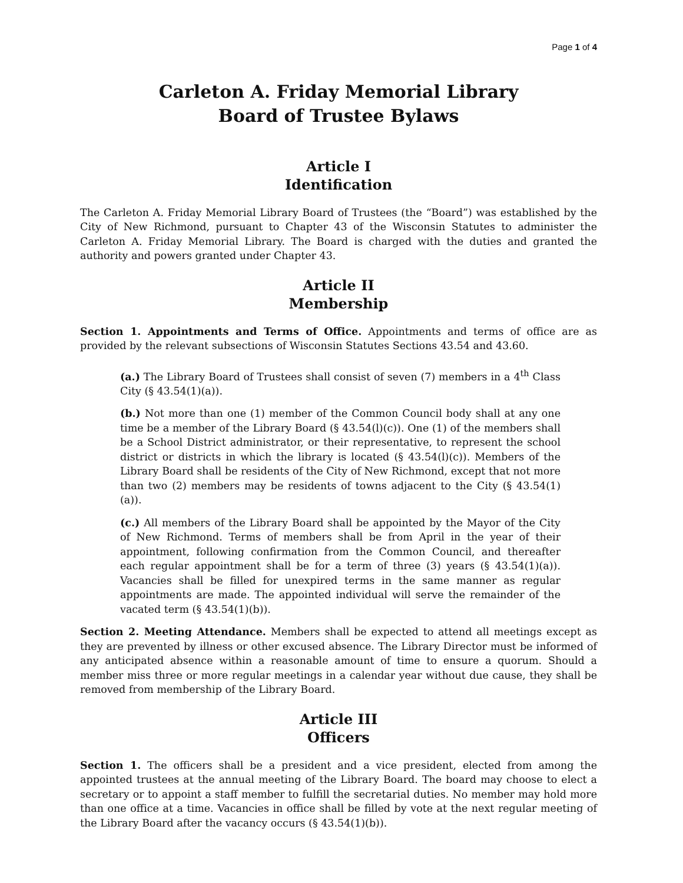Page 1 of 4
Carleton A. Friday Memorial Library
Board of Trustee Bylaws
Article I
Identification
The Carleton A. Friday Memorial Library Board of Trustees (the “Board”) was established by the City of New Richmond, pursuant to Chapter 43 of the Wisconsin Statutes to administer the Carleton A. Friday Memorial Library. The Board is charged with the duties and granted the authority and powers granted under Chapter 43.
Article II
Membership
Section 1. Appointments and Terms of Office. Appointments and terms of office are as provided by the relevant subsections of Wisconsin Statutes Sections 43.54 and 43.60.
(a.) The Library Board of Trustees shall consist of seven (7) members in a 4<sup>th</sup> Class City (§ 43.54(1)(a)).
(b.) Not more than one (1) member of the Common Council body shall at any one time be a member of the Library Board (§ 43.54(l)(c)). One (1) of the members shall be a School District administrator, or their representative, to represent the school district or districts in which the library is located (§ 43.54(l)(c)). Members of the Library Board shall be residents of the City of New Richmond, except that not more than two (2) members may be residents of towns adjacent to the City (§ 43.54(1)(a)).
(c.) All members of the Library Board shall be appointed by the Mayor of the City of New Richmond. Terms of members shall be from April in the year of their appointment, following confirmation from the Common Council, and thereafter each regular appointment shall be for a term of three (3) years (§ 43.54(1)(a)). Vacancies shall be filled for unexpired terms in the same manner as regular appointments are made. The appointed individual will serve the remainder of the vacated term (§ 43.54(1)(b)).
Section 2. Meeting Attendance. Members shall be expected to attend all meetings except as they are prevented by illness or other excused absence. The Library Director must be informed of any anticipated absence within a reasonable amount of time to ensure a quorum. Should a member miss three or more regular meetings in a calendar year without due cause, they shall be removed from membership of the Library Board.
Article III
Officers
Section 1. The officers shall be a president and a vice president, elected from among the appointed trustees at the annual meeting of the Library Board. The board may choose to elect a secretary or to appoint a staff member to fulfill the secretarial duties. No member may hold more than one office at a time. Vacancies in office shall be filled by vote at the next regular meeting of the Library Board after the vacancy occurs (§ 43.54(1)(b)).